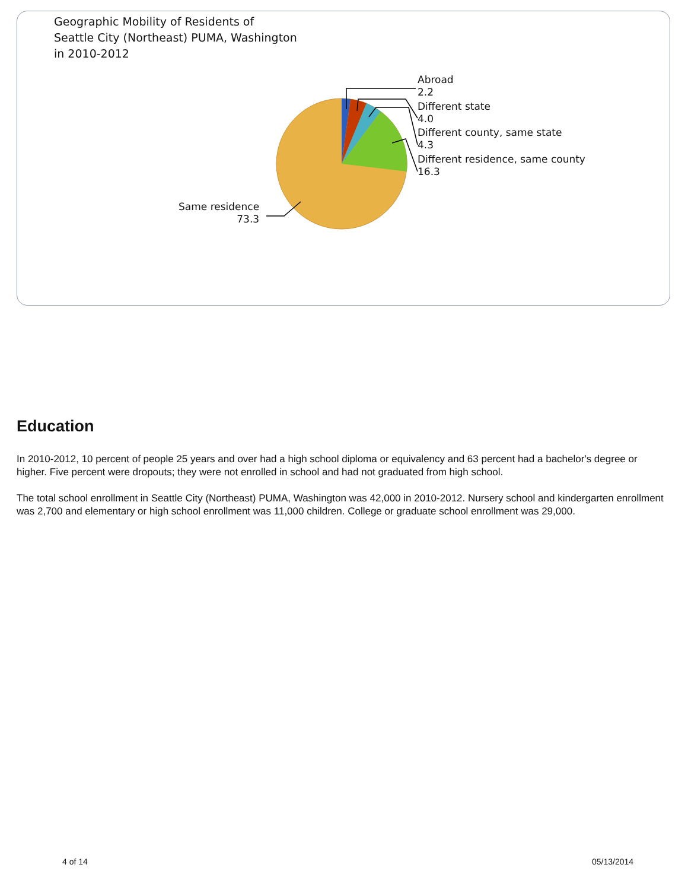Geographic Mobility of Residents of
Seattle City (Northeast) PUMA, Washington
in 2010-2012
Abroad
2.2
Different state
4.0
Different county, same state
4.3
Different residence, same county
16.3
Same residence
73.3
Education
In 2010-2012, 10 percent of people 25 years and over had a high school diploma or equivalency and 63 percent had a bachelor's degree or higher. Five percent were dropouts; they were not enrolled in school and had not graduated from high school.
The total school enrollment in Seattle City (Northeast) PUMA, Washington was 42,000 in 2010-2012. Nursery school and kindergarten enrollment was 2,700 and elementary or high school enrollment was 11,000 children. College or graduate school enrollment was 29,000.
4 of 14 05/13/2014